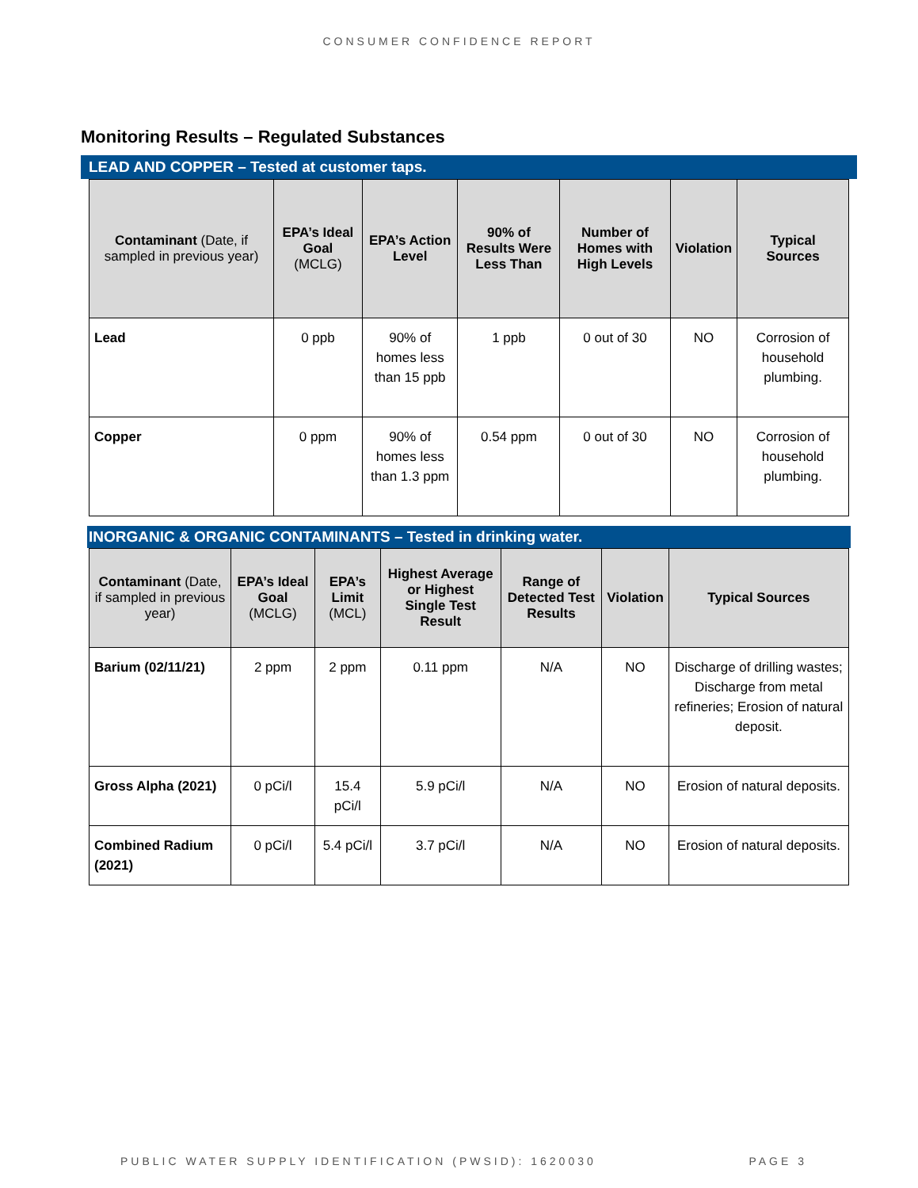CONSUMER CONFIDENCE REPORT
Monitoring Results – Regulated Substances
LEAD AND COPPER – Tested at customer taps.
| Contaminant (Date, if sampled in previous year) | EPA’s Ideal Goal (MCLG) | EPA’s Action Level | 90% of Results Were Less Than | Number of Homes with High Levels | Violation | Typical Sources |
| --- | --- | --- | --- | --- | --- | --- |
| Lead | 0 ppb | 90% of homes less than 15 ppb | 1 ppb | 0 out of 30 | NO | Corrosion of household plumbing. |
| Copper | 0 ppm | 90% of homes less than 1.3 ppm | 0.54 ppm | 0 out of 30 | NO | Corrosion of household plumbing. |
INORGANIC & ORGANIC CONTAMINANTS – Tested in drinking water.
| Contaminant (Date, if sampled in previous year) | EPA’s Ideal Goal (MCLG) | EPA’s Limit (MCL) | Highest Average or Highest Single Test Result | Range of Detected Test Results | Violation | Typical Sources |
| --- | --- | --- | --- | --- | --- | --- |
| Barium (02/11/21) | 2 ppm | 2 ppm | 0.11 ppm | N/A | NO | Discharge of drilling wastes; Discharge from metal refineries; Erosion of natural deposit. |
| Gross Alpha (2021) | 0 pCi/l | 15.4 pCi/l | 5.9 pCi/l | N/A | NO | Erosion of natural deposits. |
| Combined Radium (2021) | 0 pCi/l | 5.4 pCi/l | 3.7 pCi/l | N/A | NO | Erosion of natural deposits. |
PUBLIC WATER SUPPLY IDENTIFICATION (PWSID): 1620030 PAGE 3